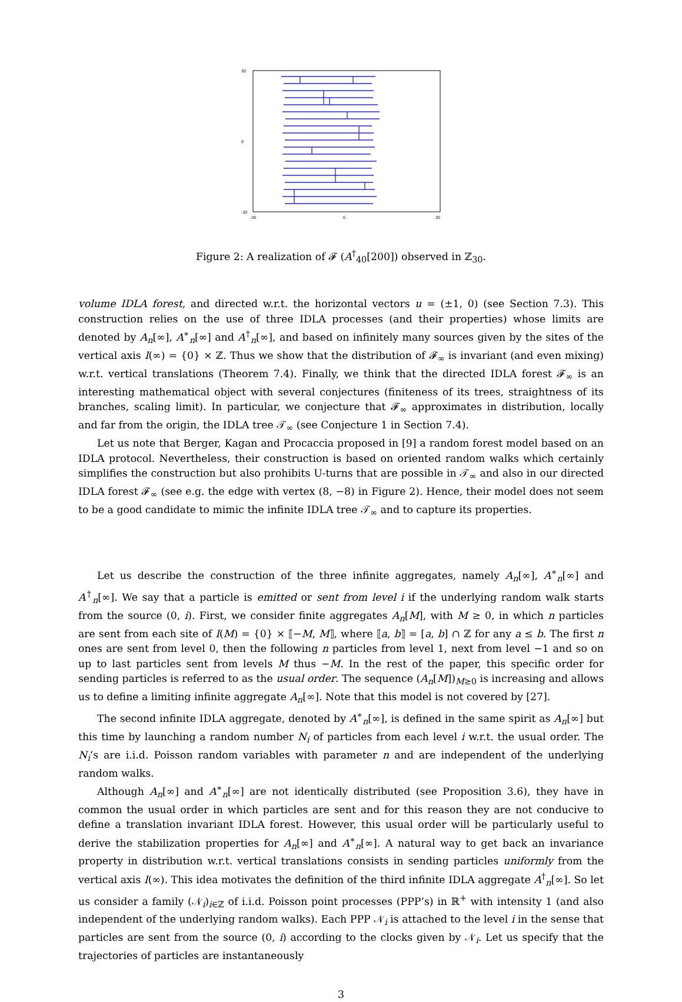30
0
-30
-30
0
30
Figure 2: A realization of 𝓕 (A<sup>†</sup><sub>40</sub>[200]) observed in ℤ<sub>30</sub>.
volume IDLA forest, and directed w.r.t. the horizontal vectors u = (±1, 0) (see Section 7.3). This construction relies on the use of three IDLA processes (and their properties) whose limits are denoted by A<sub>n</sub>[∞], A<sup>∗</sup><sub>n</sub>[∞] and A<sup>†</sup><sub>n</sub>[∞], and based on infinitely many sources given by the sites of the vertical axis I(∞) = {0} × ℤ. Thus we show that the distribution of 𝓕<sub>∞</sub> is invariant (and even mixing) w.r.t. vertical translations (Theorem 7.4). Finally, we think that the directed IDLA forest 𝓕<sub>∞</sub> is an interesting mathematical object with several conjectures (finiteness of its trees, straightness of its branches, scaling limit). In particular, we conjecture that 𝓕<sub>∞</sub> approximates in distribution, locally and far from the origin, the IDLA tree 𝒯<sub>∞</sub> (see Conjecture 1 in Section 7.4).
Let us note that Berger, Kagan and Procaccia proposed in [9] a random forest model based on an IDLA protocol. Nevertheless, their construction is based on oriented random walks which certainly simplifies the construction but also prohibits U-turns that are possible in 𝒯<sub>∞</sub> and also in our directed IDLA forest 𝓕<sub>∞</sub> (see e.g. the edge with vertex (8, −8) in Figure 2). Hence, their model does not seem to be a good candidate to mimic the infinite IDLA tree 𝒯<sub>∞</sub> and to capture its properties.
Let us describe the construction of the three infinite aggregates, namely A<sub>n</sub>[∞], A<sup>∗</sup><sub>n</sub>[∞] and A<sup>†</sup><sub>n</sub>[∞]. We say that a particle is emitted or sent from level i if the underlying random walk starts from the source (0, i). First, we consider finite aggregates A<sub>n</sub>[M], with M ≥ 0, in which n particles are sent from each site of I(M) = {0} × ⟦−M, M⟧, where ⟦a, b⟧ = [a, b] ∩ ℤ for any a ≤ b. The first n ones are sent from level 0, then the following n particles from level 1, next from level −1 and so on up to last particles sent from levels M thus −M. In the rest of the paper, this specific order for sending particles is referred to as the usual order. The sequence (A<sub>n</sub>[M])<sub>M≥0</sub> is increasing and allows us to define a limiting infinite aggregate A<sub>n</sub>[∞]. Note that this model is not covered by [27].
The second infinite IDLA aggregate, denoted by A<sup>∗</sup><sub>n</sub>[∞], is defined in the same spirit as A<sub>n</sub>[∞] but this time by launching a random number N<sub>i</sub> of particles from each level i w.r.t. the usual order. The N<sub>i</sub>’s are i.i.d. Poisson random variables with parameter n and are independent of the underlying random walks.
Although A<sub>n</sub>[∞] and A<sup>∗</sup><sub>n</sub>[∞] are not identically distributed (see Proposition 3.6), they have in common the usual order in which particles are sent and for this reason they are not conducive to define a translation invariant IDLA forest. However, this usual order will be particularly useful to derive the stabilization properties for A<sub>n</sub>[∞] and A<sup>∗</sup><sub>n</sub>[∞]. A natural way to get back an invariance property in distribution w.r.t. vertical translations consists in sending particles uniformly from the vertical axis I(∞). This idea motivates the definition of the third infinite IDLA aggregate A<sup>†</sup><sub>n</sub>[∞]. So let us consider a family (𝒩<sub>i</sub>)<sub>i∈ℤ</sub> of i.i.d. Poisson point processes (PPP’s) in ℝ<sup>+</sup> with intensity 1 (and also independent of the underlying random walks). Each PPP 𝒩<sub>i</sub> is attached to the level i in the sense that particles are sent from the source (0, i) according to the clocks given by 𝒩<sub>i</sub>. Let us specify that the trajectories of particles are instantaneously
3